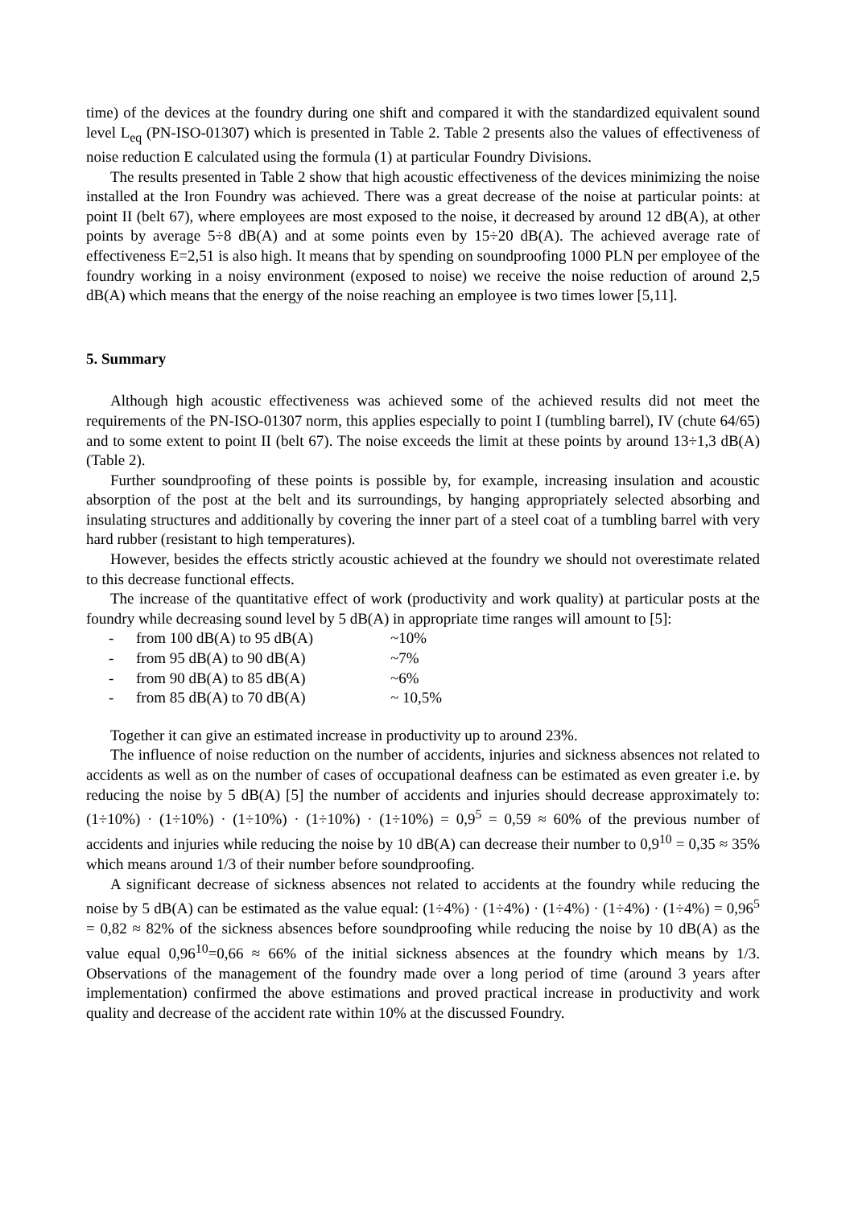time) of the devices at the foundry during one shift and compared it with the standardized equivalent sound level L<sub>eq</sub> (PN-ISO-01307) which is presented in Table 2. Table 2 presents also the values of effectiveness of noise reduction E calculated using the formula (1) at particular Foundry Divisions.
The results presented in Table 2 show that high acoustic effectiveness of the devices minimizing the noise installed at the Iron Foundry was achieved. There was a great decrease of the noise at particular points: at point II (belt 67), where employees are most exposed to the noise, it decreased by around 12 dB(A), at other points by average 5÷8 dB(A) and at some points even by 15÷20 dB(A). The achieved average rate of effectiveness E=2,51 is also high. It means that by spending on soundproofing 1000 PLN per employee of the foundry working in a noisy environment (exposed to noise) we receive the noise reduction of around 2,5 dB(A) which means that the energy of the noise reaching an employee is two times lower [5,11].
5. Summary
Although high acoustic effectiveness was achieved some of the achieved results did not meet the requirements of the PN-ISO-01307 norm, this applies especially to point I (tumbling barrel), IV (chute 64/65) and to some extent to point II (belt 67). The noise exceeds the limit at these points by around 13÷1,3 dB(A) (Table 2).
Further soundproofing of these points is possible by, for example, increasing insulation and acoustic absorption of the post at the belt and its surroundings, by hanging appropriately selected absorbing and insulating structures and additionally by covering the inner part of a steel coat of a tumbling barrel with very hard rubber (resistant to high temperatures).
However, besides the effects strictly acoustic achieved at the foundry we should not overestimate related to this decrease functional effects.
The increase of the quantitative effect of work (productivity and work quality) at particular posts at the foundry while decreasing sound level by 5 dB(A) in appropriate time ranges will amount to [5]:
| - | from 100 dB(A) to 95 dB(A) | ~10% |
| - | from 95 dB(A) to 90 dB(A) | ~7% |
| - | from 90 dB(A) to 85 dB(A) | ~6% |
| - | from 85 dB(A) to 70 dB(A) | ~ 10,5% |
Together it can give an estimated increase in productivity up to around 23%.
The influence of noise reduction on the number of accidents, injuries and sickness absences not related to accidents as well as on the number of cases of occupational deafness can be estimated as even greater i.e. by reducing the noise by 5 dB(A) [5] the number of accidents and injuries should decrease approximately to: (1÷10%) · (1÷10%) · (1÷10%) · (1÷10%) · (1÷10%) = 0,9<sup>5</sup> = 0,59 ≈ 60% of the previous number of accidents and injuries while reducing the noise by 10 dB(A) can decrease their number to 0,9<sup>10</sup> = 0,35 ≈ 35% which means around 1/3 of their number before soundproofing.
A significant decrease of sickness absences not related to accidents at the foundry while reducing the noise by 5 dB(A) can be estimated as the value equal: (1÷4%) · (1÷4%) · (1÷4%) · (1÷4%) · (1÷4%) = 0,96<sup>5</sup> = 0,82 ≈ 82% of the sickness absences before soundproofing while reducing the noise by 10 dB(A) as the value equal 0,96<sup>10</sup>=0,66 ≈ 66% of the initial sickness absences at the foundry which means by 1/3. Observations of the management of the foundry made over a long period of time (around 3 years after implementation) confirmed the above estimations and proved practical increase in productivity and work quality and decrease of the accident rate within 10% at the discussed Foundry.